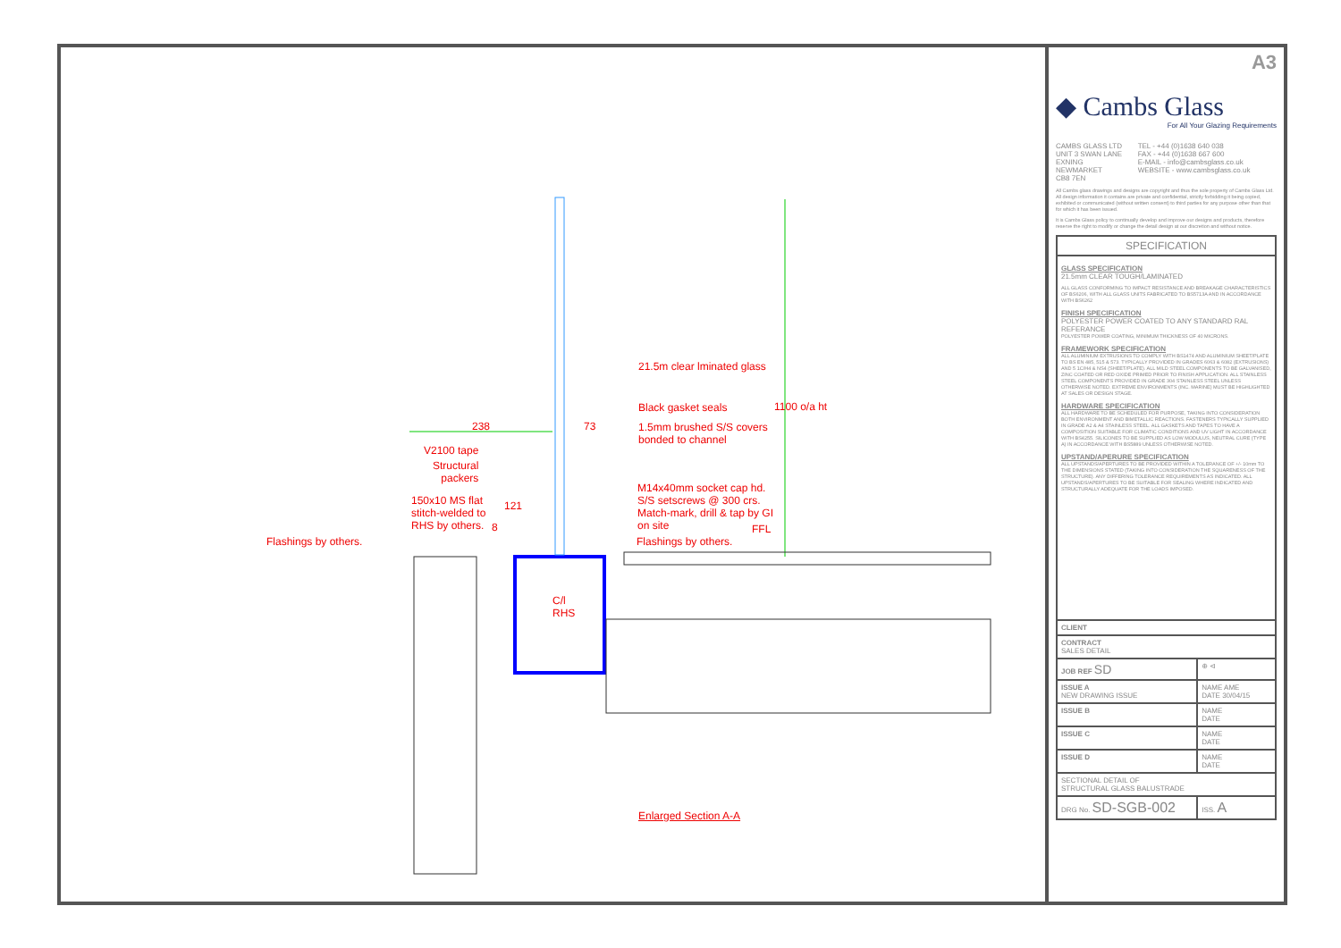21.5m clear lminated glass
Black gasket seals
238 73 1.5mm brushed S/S covers
bonded to channel
1100 o/a ht
V2100 tape
Structural
packers
121
M14x40mm socket cap hd.
S/S setscrews @ 300 crs.
Match-mark, drill & tap by GI
on site
150x10 MS flat
stitch-welded to
RHS by others. 8 FFL
Flashings by others. Flashings by others.
C/l
RHS
Enlarged Section A-A
A3
◆ Cambs Glass
For All Your Glazing Requirements
| CAMBS GLASS LTD UNIT 3 SWAN LANE EXNING NEWMARKET CB8 7EN | TEL - +44 (0)1638 640 038 FAX - +44 (0)1638 667 600 E-MAIL - info@cambsglass.co.uk WEBSITE - www.cambsglass.co.uk |
All Cambs glass drawings and designs are copyright and thus the sole property of Cambs Glass Ltd. All design information it contains are private and confidential, strictly forbidding it being copied, exhibited or communicated (without written consent) to third parties for any purpose other than that for which it has been issued.
It is Cambs Glass policy to continually develop and improve our designs and products, therefore reserve the right to modify or change the detail design at our discretion and without notice.
| SPECIFICATION | |
| GLASS SPECIFICATION 21.5mm CLEAR TOUGH/LAMINATED ALL GLASS CONFORMING TO IMPACT RESISTANCE AND BREAKAGE CHARACTERISTICS OF BS6206, WITH ALL GLASS UNITS FABRICATED TO BS5713A AND IN ACCORDANCE WITH BS6262 FINISH SPECIFICATION POLYESTER POWER COATED TO ANY STANDARD RAL REFERANCE POLYESTER POWER COATING, MINIMUM THICKNESS OF 40 MICRONS. FRAMEWORK SPECIFICATION ALL ALUMINIUM EXTRUSIONS TO COMPLY WITH BS1474 AND ALUMINIUM SHEET/PLATE TO BS EN 485, 515 & 573. TYPICALLY PROVIDED IN GRADES 6063 & 6082 (EXTRUSIONS) AND 5 1C/H4 & NS4 (SHEET/PLATE). ALL MILD STEEL COMPONENTS TO BE GALVANISED, ZINC COATED OR RED OXIDE PRIMED PRIOR TO FINISH APPLICATION. ALL STAINLESS STEEL COMPONENTS PROVIDED IN GRADE 304 STAINLESS STEEL UNLESS OTHERWISE NOTED. EXTREME ENVIRONMENTS (INC. MARINE) MUST BE HIGHLIGHTED AT SALES OR DESIGN STAGE. HARDWARE SPECIFICATION ALL HARDWARE TO BE SCHEDULED FOR PURPOSE, TAKING INTO CONSIDERATION BOTH ENVIRONMENT AND BIMETALLIC REACTIONS. FASTENERS TYPICALLY SUPPLIED IN GRADE A2 & A4 STAINLESS STEEL. ALL GASKETS AND TAPES TO HAVE A COMPOSITION SUITABLE FOR CLIMATIC CONDITIONS AND UV LIGHT IN ACCORDANCE WITH BS4255. SILICONES TO BE SUPPLIED AS LOW MODULUS, NEUTRAL CURE (TYPE A) IN ACCORDANCE WITH BS5889 UNLESS OTHERWISE NOTED. UPSTAND/APERURE SPECIFICATION ALL UPSTANDS/APERTURES TO BE PROVIDED WITHIN A TOLERANCE OF +/- 10mm TO THE DIMENSIONS STATED (TAKING INTO CONSIDERATION THE SQUARENESS OF THE STRUCTURE). ANY DIFFERING TOLERANCE REQUIREMENTS AS INDICATED. ALL UPSTANDS/APERTURES TO BE SUITABLE FOR SEALING WHERE INDICATED AND STRUCTURALLY ADEQUATE FOR THE LOADS IMPOSED. | |
| CLIENT | |
| CONTRACT SALES DETAIL | |
| JOB REF SD | ⊕ ⊲ |
| ISSUE A NEW DRAWING ISSUE | NAME AME DATE 30/04/15 |
| ISSUE B | NAME DATE |
| ISSUE C | NAME DATE |
| ISSUE D | NAME DATE |
| SECTIONAL DETAIL OF STRUCTURAL GLASS BALUSTRADE | |
| DRG No. SD-SGB-002 | ISS. A |